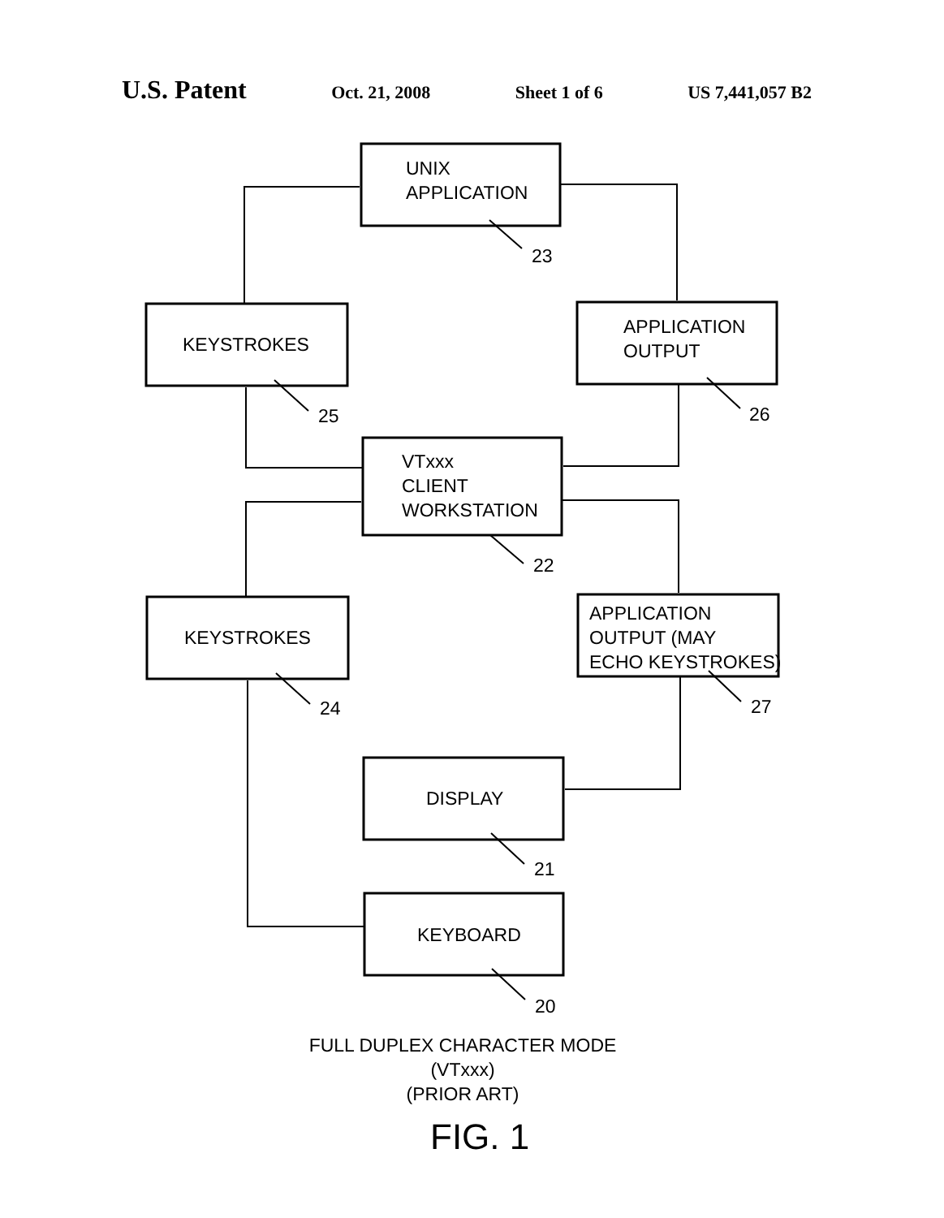U.S. Patent Oct. 21, 2008 Sheet 1 of 6 US 7,441,057 B2
UNIX
APPLICATION
KEYSTROKES
APPLICATION
OUTPUT
VTxxx
CLIENT
WORKSTATION
KEYSTROKES
APPLICATION
OUTPUT (MAY
ECHO KEYSTROKES)
DISPLAY
KEYBOARD
23
25 26
22
24 27
21
20
FULL DUPLEX CHARACTER MODE (VTxxx)
(PRIOR ART)
FIG. 1